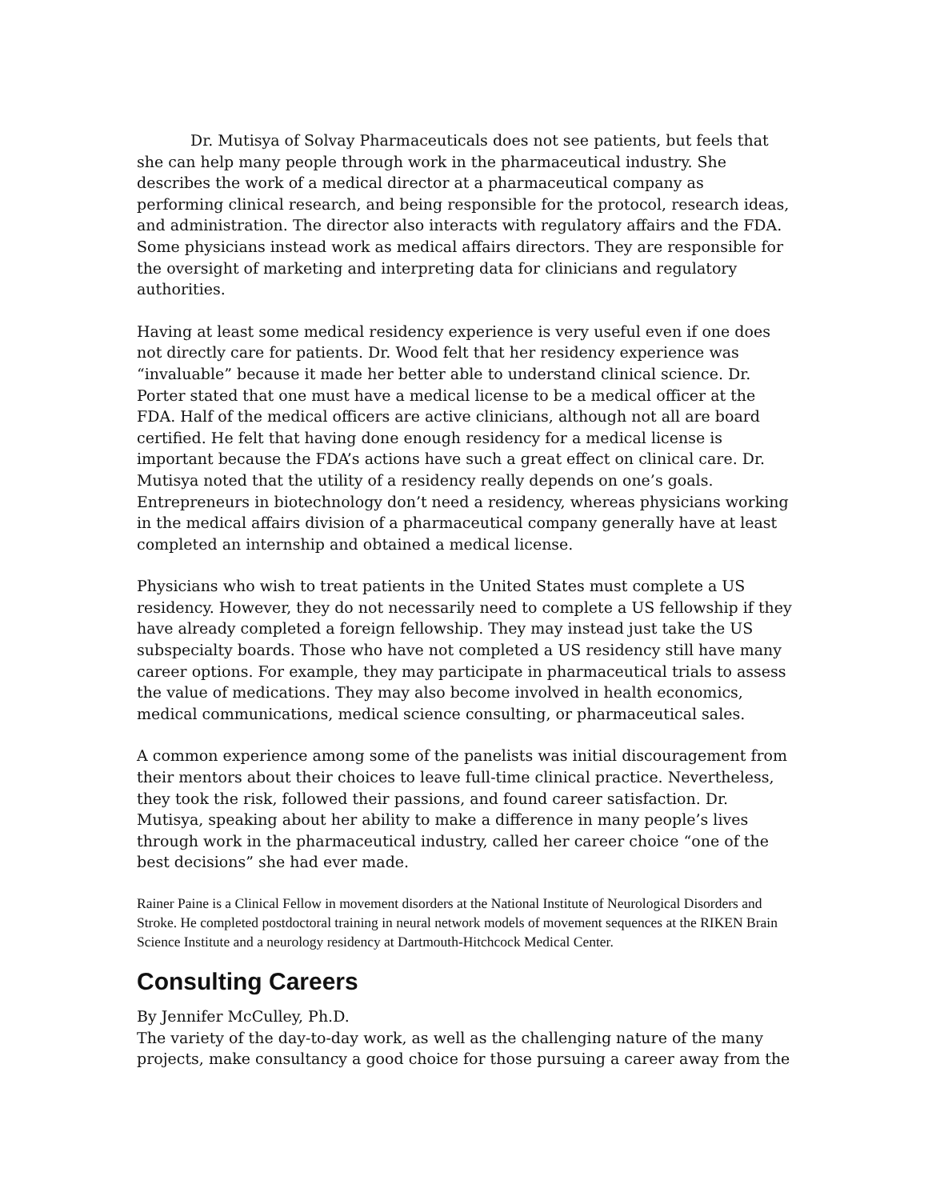Dr. Mutisya of Solvay Pharmaceuticals does not see patients, but feels that she can help many people through work in the pharmaceutical industry. She describes the work of a medical director at a pharmaceutical company as performing clinical research, and being responsible for the protocol, research ideas, and administration. The director also interacts with regulatory affairs and the FDA. Some physicians instead work as medical affairs directors. They are responsible for the oversight of marketing and interpreting data for clinicians and regulatory authorities.
Having at least some medical residency experience is very useful even if one does not directly care for patients. Dr. Wood felt that her residency experience was “invaluable” because it made her better able to understand clinical science. Dr. Porter stated that one must have a medical license to be a medical officer at the FDA. Half of the medical officers are active clinicians, although not all are board certified. He felt that having done enough residency for a medical license is important because the FDA’s actions have such a great effect on clinical care. Dr. Mutisya noted that the utility of a residency really depends on one’s goals. Entrepreneurs in biotechnology don’t need a residency, whereas physicians working in the medical affairs division of a pharmaceutical company generally have at least completed an internship and obtained a medical license.
Physicians who wish to treat patients in the United States must complete a US residency. However, they do not necessarily need to complete a US fellowship if they have already completed a foreign fellowship. They may instead just take the US subspecialty boards. Those who have not completed a US residency still have many career options. For example, they may participate in pharmaceutical trials to assess the value of medications. They may also become involved in health economics, medical communications, medical science consulting, or pharmaceutical sales.
A common experience among some of the panelists was initial discouragement from their mentors about their choices to leave full-time clinical practice. Nevertheless, they took the risk, followed their passions, and found career satisfaction. Dr. Mutisya, speaking about her ability to make a difference in many people’s lives through work in the pharmaceutical industry, called her career choice “one of the best decisions” she had ever made.
Rainer Paine is a Clinical Fellow in movement disorders at the National Institute of Neurological Disorders and Stroke. He completed postdoctoral training in neural network models of movement sequences at the RIKEN Brain Science Institute and a neurology residency at Dartmouth-Hitchcock Medical Center.
Consulting Careers
By Jennifer McCulley, Ph.D.
The variety of the day-to-day work, as well as the challenging nature of the many projects, make consultancy a good choice for those pursuing a career away from the